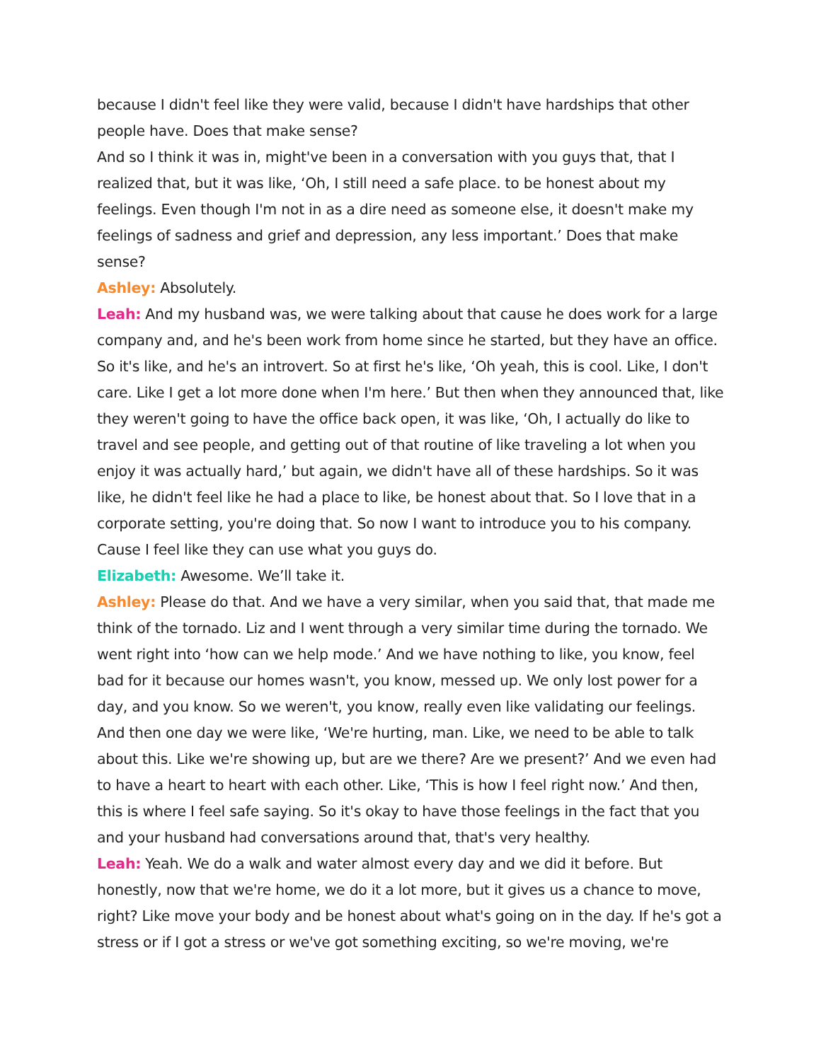because I didn't feel like they were valid, because I didn't have hardships that other people have. Does that make sense?
And so I think it was in, might've been in a conversation with you guys that, that I realized that, but it was like, ‘Oh, I still need a safe place. to be honest about my feelings. Even though I'm not in as a dire need as someone else, it doesn't make my feelings of sadness and grief and depression, any less important.’ Does that make sense?
Ashley: Absolutely.
Leah: And my husband was, we were talking about that cause he does work for a large company and, and he's been work from home since he started, but they have an office. So it's like, and he's an introvert. So at first he's like, ‘Oh yeah, this is cool. Like, I don't care. Like I get a lot more done when I'm here.’ But then when they announced that, like they weren't going to have the office back open, it was like, ‘Oh, I actually do like to travel and see people, and getting out of that routine of like traveling a lot when you enjoy it was actually hard,’ but again, we didn't have all of these hardships. So it was like, he didn't feel like he had a place to like, be honest about that. So I love that in a corporate setting, you're doing that. So now I want to introduce you to his company. Cause I feel like they can use what you guys do.
Elizabeth: Awesome. We’ll take it.
Ashley: Please do that. And we have a very similar, when you said that, that made me think of the tornado. Liz and I went through a very similar time during the tornado. We went right into ‘how can we help mode.’ And we have nothing to like, you know, feel bad for it because our homes wasn't, you know, messed up. We only lost power for a day, and you know. So we weren't, you know, really even like validating our feelings. And then one day we were like, ‘We're hurting, man. Like, we need to be able to talk about this. Like we're showing up, but are we there? Are we present?’ And we even had to have a heart to heart with each other. Like, ‘This is how I feel right now.’ And then, this is where I feel safe saying. So it's okay to have those feelings in the fact that you and your husband had conversations around that, that's very healthy.
Leah: Yeah. We do a walk and water almost every day and we did it before. But honestly, now that we're home, we do it a lot more, but it gives us a chance to move, right? Like move your body and be honest about what's going on in the day. If he's got a stress or if I got a stress or we've got something exciting, so we're moving, we're